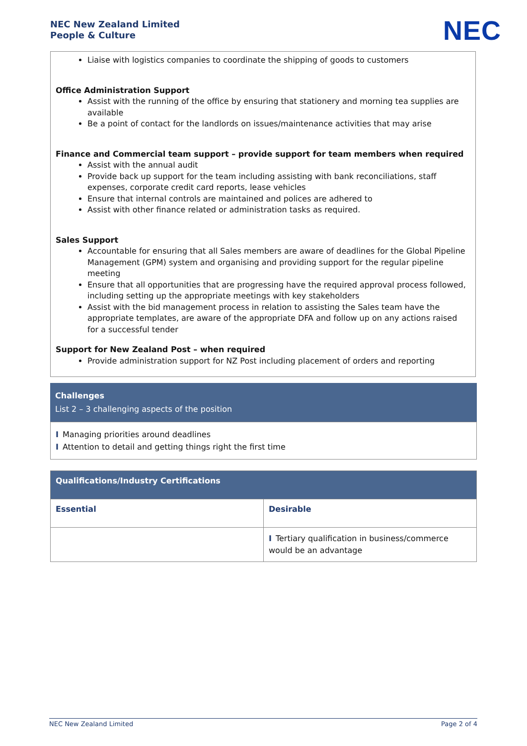NEC New Zealand Limited
People & Culture
NEC
Liaise with logistics companies to coordinate the shipping of goods to customers
Office Administration Support
Assist with the running of the office by ensuring that stationery and morning tea supplies are available
Be a point of contact for the landlords on issues/maintenance activities that may arise
Finance and Commercial team support – provide support for team members when required
Assist with the annual audit
Provide back up support for the team including assisting with bank reconciliations, staff expenses, corporate credit card reports, lease vehicles
Ensure that internal controls are maintained and polices are adhered to
Assist with other finance related or administration tasks as required.
Sales Support
Accountable for ensuring that all Sales members are aware of deadlines for the Global Pipeline Management (GPM) system and organising and providing support for the regular pipeline meeting
Ensure that all opportunities that are progressing have the required approval process followed, including setting up the appropriate meetings with key stakeholders
Assist with the bid management process in relation to assisting the Sales team have the appropriate templates, are aware of the appropriate DFA and follow up on any actions raised for a successful tender
Support for New Zealand Post – when required
Provide administration support for NZ Post including placement of orders and reporting
Challenges
List 2 – 3 challenging aspects of the position
I Managing priorities around deadlines
I Attention to detail and getting things right the first time
| Qualifications/Industry Certifications | |
| --- | --- |
| Essential | Desirable |
| | I Tertiary qualification in business/commerce would be an advantage |
NEC New Zealand Limited Page 2 of 4